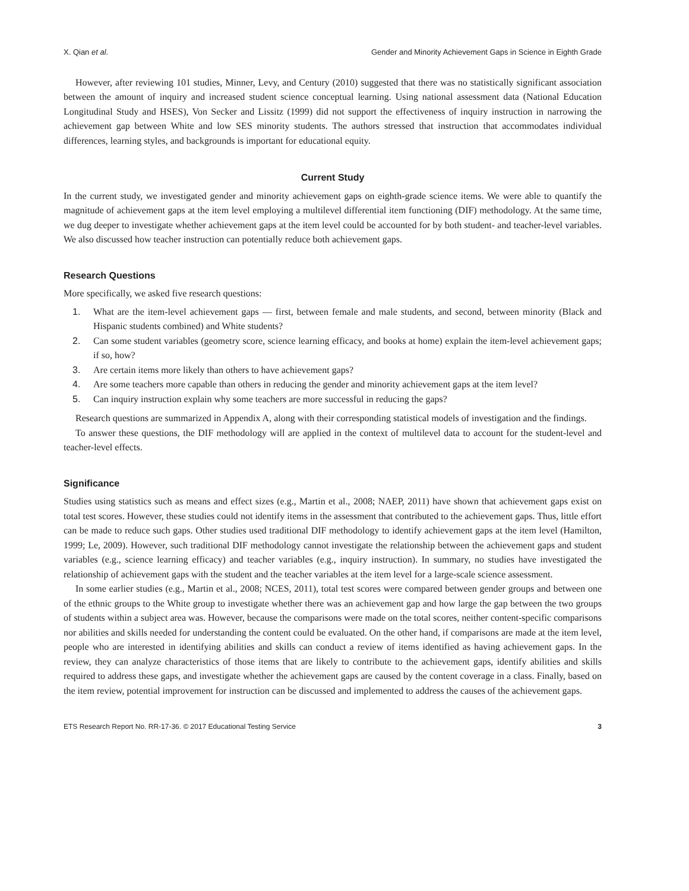X. Qian et al. Gender and Minority Achievement Gaps in Science in Eighth Grade
However, after reviewing 101 studies, Minner, Levy, and Century (2010) suggested that there was no statistically significant association between the amount of inquiry and increased student science conceptual learning. Using national assessment data (National Education Longitudinal Study and HSES), Von Secker and Lissitz (1999) did not support the effectiveness of inquiry instruction in narrowing the achievement gap between White and low SES minority students. The authors stressed that instruction that accommodates individual differences, learning styles, and backgrounds is important for educational equity.
Current Study
In the current study, we investigated gender and minority achievement gaps on eighth-grade science items. We were able to quantify the magnitude of achievement gaps at the item level employing a multilevel differential item functioning (DIF) methodology. At the same time, we dug deeper to investigate whether achievement gaps at the item level could be accounted for by both student- and teacher-level variables. We also discussed how teacher instruction can potentially reduce both achievement gaps.
Research Questions
More specifically, we asked five research questions:
1. What are the item-level achievement gaps — first, between female and male students, and second, between minority (Black and Hispanic students combined) and White students?
2. Can some student variables (geometry score, science learning efficacy, and books at home) explain the item-level achievement gaps; if so, how?
3. Are certain items more likely than others to have achievement gaps?
4. Are some teachers more capable than others in reducing the gender and minority achievement gaps at the item level?
5. Can inquiry instruction explain why some teachers are more successful in reducing the gaps?
Research questions are summarized in Appendix A, along with their corresponding statistical models of investigation and the findings.
To answer these questions, the DIF methodology will are applied in the context of multilevel data to account for the student-level and teacher-level effects.
Significance
Studies using statistics such as means and effect sizes (e.g., Martin et al., 2008; NAEP, 2011) have shown that achievement gaps exist on total test scores. However, these studies could not identify items in the assessment that contributed to the achievement gaps. Thus, little effort can be made to reduce such gaps. Other studies used traditional DIF methodology to identify achievement gaps at the item level (Hamilton, 1999; Le, 2009). However, such traditional DIF methodology cannot investigate the relationship between the achievement gaps and student variables (e.g., science learning efficacy) and teacher variables (e.g., inquiry instruction). In summary, no studies have investigated the relationship of achievement gaps with the student and the teacher variables at the item level for a large-scale science assessment.
In some earlier studies (e.g., Martin et al., 2008; NCES, 2011), total test scores were compared between gender groups and between one of the ethnic groups to the White group to investigate whether there was an achievement gap and how large the gap between the two groups of students within a subject area was. However, because the comparisons were made on the total scores, neither content-specific comparisons nor abilities and skills needed for understanding the content could be evaluated. On the other hand, if comparisons are made at the item level, people who are interested in identifying abilities and skills can conduct a review of items identified as having achievement gaps. In the review, they can analyze characteristics of those items that are likely to contribute to the achievement gaps, identify abilities and skills required to address these gaps, and investigate whether the achievement gaps are caused by the content coverage in a class. Finally, based on the item review, potential improvement for instruction can be discussed and implemented to address the causes of the achievement gaps.
ETS Research Report No. RR-17-36. © 2017 Educational Testing Service 3